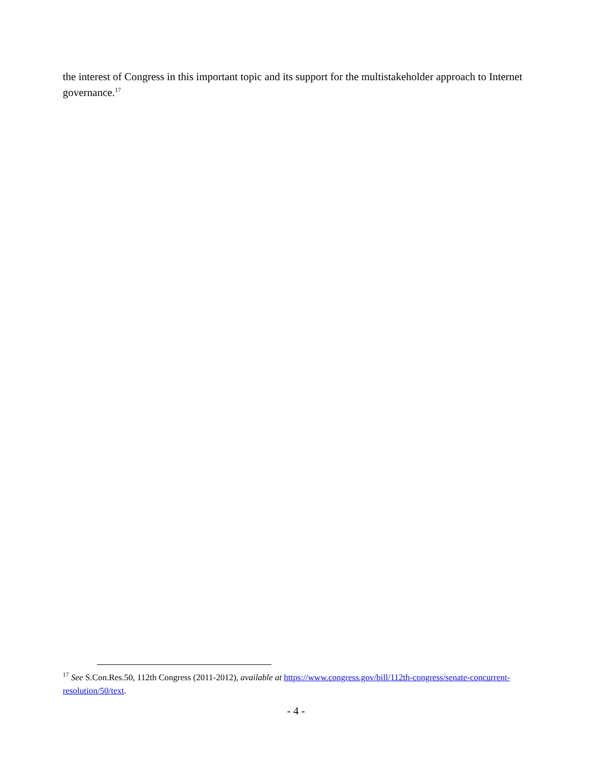the interest of Congress in this important topic and its support for the multistakeholder approach to Internet governance.<sup>17</sup>
<sup>17</sup> See S.Con.Res.50, 112th Congress (2011-2012), available at https://www.congress.gov/bill/112th-congress/senate-concurrent-resolution/50/text.
- 4 -